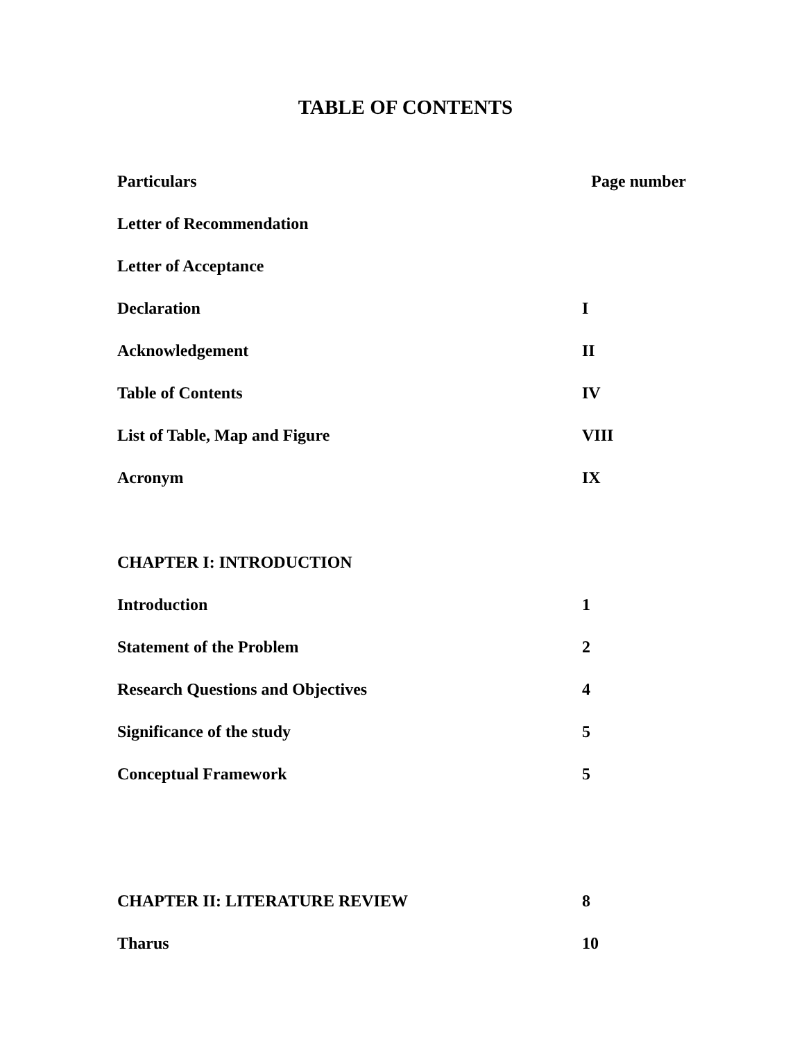TABLE OF CONTENTS
| Particulars | Page number | |
| Letter of Recommendation | | |
| Letter of Acceptance | | |
| Declaration | I | |
| Acknowledgement | II | |
| Table of Contents | IV | |
| List of Table, Map and Figure | VIII | |
| Acronym | IX | |
| CHAPTER I: INTRODUCTION | | |
| Introduction | 1 | |
| Statement of the Problem | 2 | |
| Research Questions and Objectives | 4 | |
| Significance of the study | 5 | |
| Conceptual Framework | 5 | |
| CHAPTER II: LITERATURE REVIEW | 8 | |
| Tharus | 10 | |